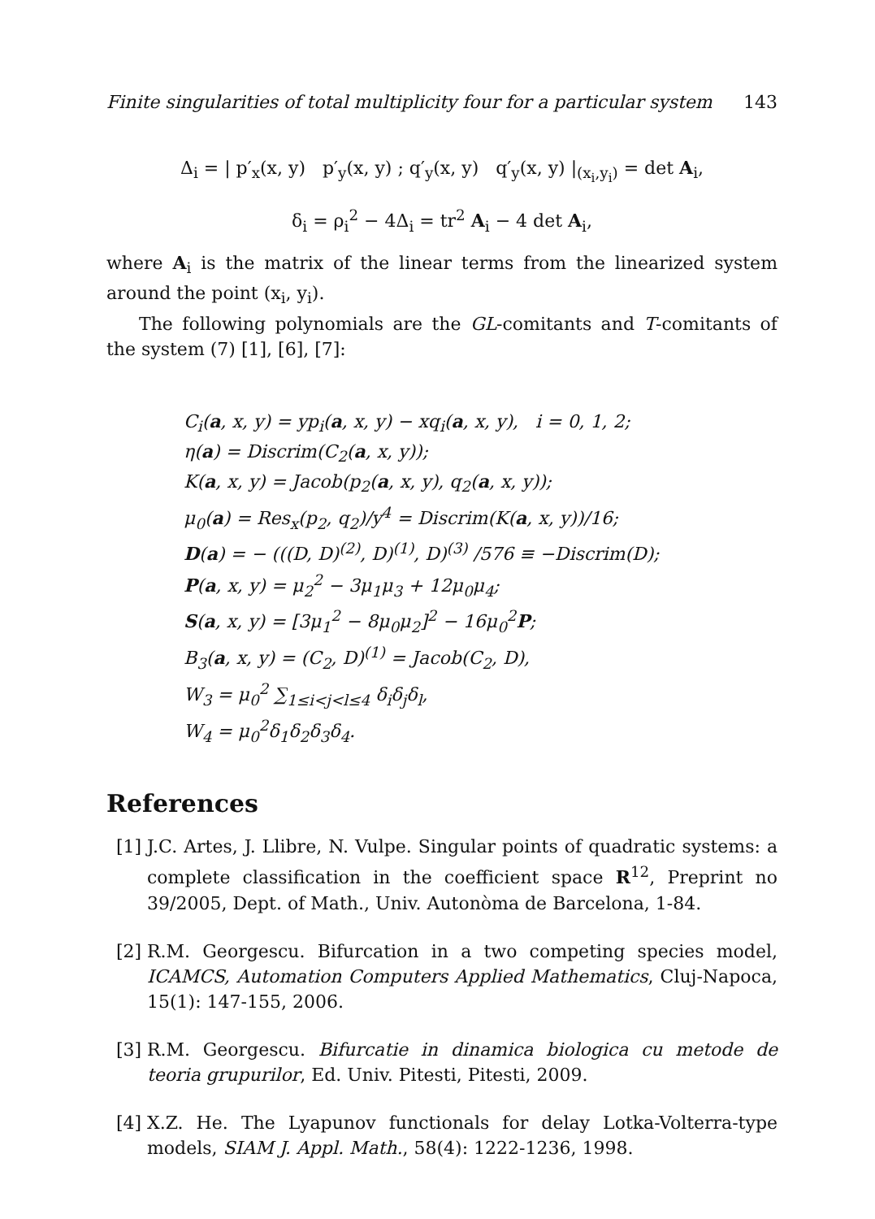Finite singularities of total multiplicity four for a particular system 143
Δ<sub>i</sub> = | p′<sub>x</sub>(x, y) p′<sub>y</sub>(x, y) ; q′<sub>y</sub>(x, y) q′<sub>y</sub>(x, y) |<sub>(x<sub>i</sub>,y<sub>i</sub>)</sub> = det A<sub>i</sub>,
δ<sub>i</sub> = ρ<sub>i</sub><sup>2</sup> − 4Δ<sub>i</sub> = tr<sup>2</sup> A<sub>i</sub> − 4 det A<sub>i</sub>,
where A<sub>i</sub> is the matrix of the linear terms from the linearized system around the point (x<sub>i</sub>, y<sub>i</sub>).
The following polynomials are the GL-comitants and T-comitants of the system (7) [1], [6], [7]:
C<sub>i</sub>(a, x, y) = yp<sub>i</sub>(a, x, y) − xq<sub>i</sub>(a, x, y), i = 0, 1, 2;
η(a) = Discrim(C<sub>2</sub>(a, x, y));
K(a, x, y) = Jacob(p<sub>2</sub>(a, x, y), q<sub>2</sub>(a, x, y));
μ<sub>0</sub>(a) = Res<sub>x</sub>(p<sub>2</sub>, q<sub>2</sub>)/y<sup>4</sup> = Discrim(K(a, x, y))/16;
D(a) = − (((D, D)<sup>(2)</sup>, D)<sup>(1)</sup>, D)<sup>(3)</sup> /576 ≡ −Discrim(D);
P(a, x, y) = μ<sub>2</sub><sup>2</sup> − 3μ<sub>1</sub>μ<sub>3</sub> + 12μ<sub>0</sub>μ<sub>4</sub>;
S(a, x, y) = [3μ<sub>1</sub><sup>2</sup> − 8μ<sub>0</sub>μ<sub>2</sub>]<sup>2</sup> − 16μ<sub>0</sub><sup>2</sup>P;
B<sub>3</sub>(a, x, y) = (C<sub>2</sub>, D)<sup>(1)</sup> = Jacob(C<sub>2</sub>, D),
W<sub>3</sub> = μ<sub>0</sub><sup>2</sup> ∑<sub>1≤i<j<l≤4</sub> δ<sub>i</sub>δ<sub>j</sub>δ<sub>l</sub>,
W<sub>4</sub> = μ<sub>0</sub><sup>2</sup>δ<sub>1</sub>δ<sub>2</sub>δ<sub>3</sub>δ<sub>4</sub>.
References
[1]
J.C. Artes, J. Llibre, N. Vulpe. Singular points of quadratic systems: a complete classification in the coefficient space R<sup>12</sup>, Preprint no 39/2005, Dept. of Math., Univ. Autonòma de Barcelona, 1-84.
[2]
R.M. Georgescu. Bifurcation in a two competing species model, ICAMCS, Automation Computers Applied Mathematics, Cluj-Napoca, 15(1): 147-155, 2006.
[3]
R.M. Georgescu. Bifurcatie in dinamica biologica cu metode de teoria grupurilor, Ed. Univ. Pitesti, Pitesti, 2009.
[4]
X.Z. He. The Lyapunov functionals for delay Lotka-Volterra-type models, SIAM J. Appl. Math., 58(4): 1222-1236, 1998.